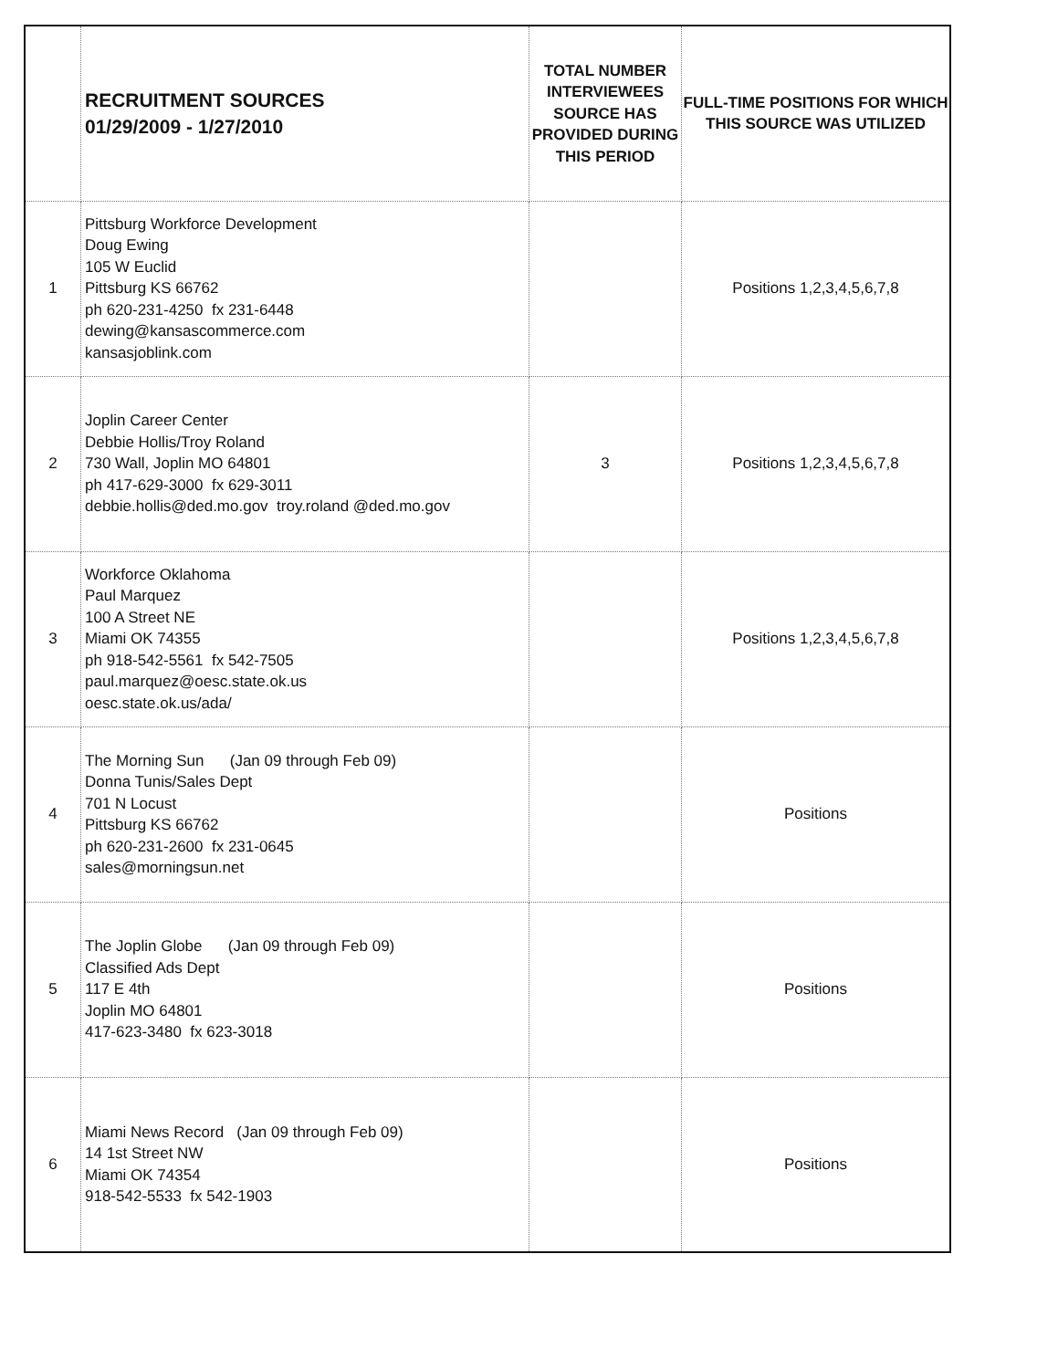| | RECRUITMENT SOURCES 01/29/2009 - 1/27/2010 | TOTAL NUMBER INTERVIEWEES SOURCE HAS PROVIDED DURING THIS PERIOD | FULL-TIME POSITIONS FOR WHICH THIS SOURCE WAS UTILIZED |
| --- | --- | --- | --- |
| 1 | Pittsburg Workforce Development Doug Ewing 105 W Euclid Pittsburg KS 66762 ph 620-231-4250 fx 231-6448 dewing@kansascommerce.com kansasjoblink.com | | Positions 1,2,3,4,5,6,7,8 |
| 2 | Joplin Career Center Debbie Hollis/Troy Roland 730 Wall, Joplin MO 64801 ph 417-629-3000 fx 629-3011 debbie.hollis@ded.mo.gov troy.roland @ded.mo.gov | 3 | Positions 1,2,3,4,5,6,7,8 |
| 3 | Workforce Oklahoma Paul Marquez 100 A Street NE Miami OK 74355 ph 918-542-5561 fx 542-7505 paul.marquez@oesc.state.ok.us oesc.state.ok.us/ada/ | | Positions 1,2,3,4,5,6,7,8 |
| 4 | The Morning Sun (Jan 09 through Feb 09) Donna Tunis/Sales Dept 701 N Locust Pittsburg KS 66762 ph 620-231-2600 fx 231-0645 sales@morningsun.net | | Positions |
| 5 | The Joplin Globe (Jan 09 through Feb 09) Classified Ads Dept 117 E 4th Joplin MO 64801 417-623-3480 fx 623-3018 | | Positions |
| 6 | Miami News Record (Jan 09 through Feb 09) 14 1st Street NW Miami OK 74354 918-542-5533 fx 542-1903 | | Positions |